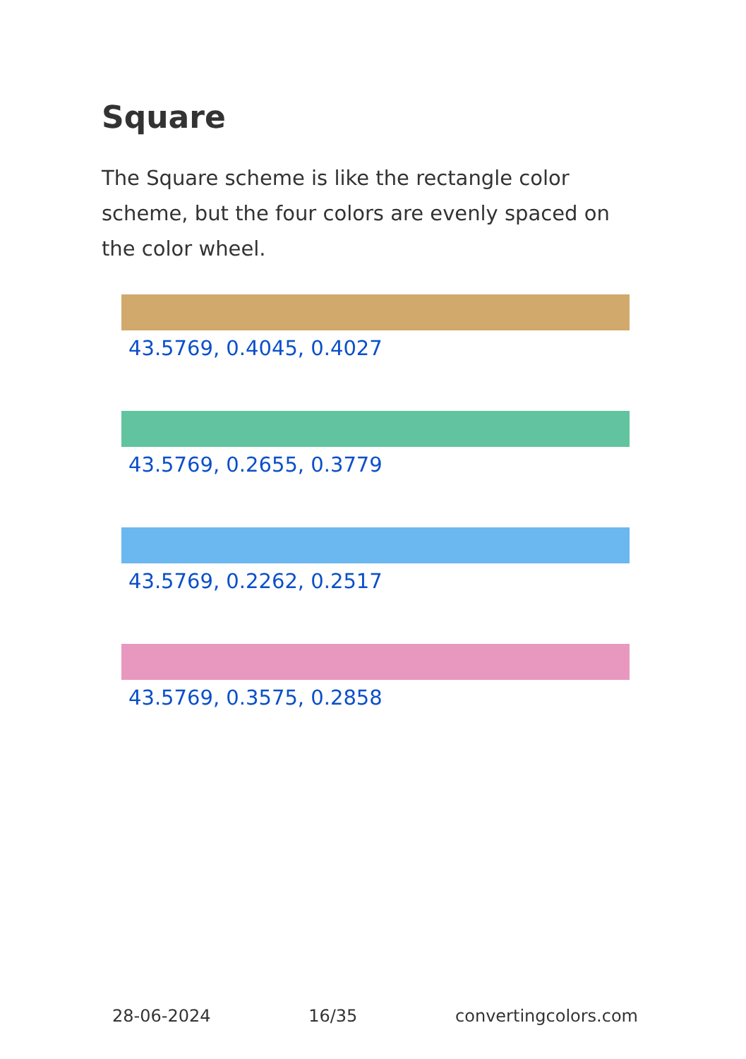Square
The Square scheme is like the rectangle color scheme, but the four colors are evenly spaced on the color wheel.
43.5769, 0.4045, 0.4027
43.5769, 0.2655, 0.3779
43.5769, 0.2262, 0.2517
43.5769, 0.3575, 0.2858
28-06-2024 16/35 convertingcolors.com